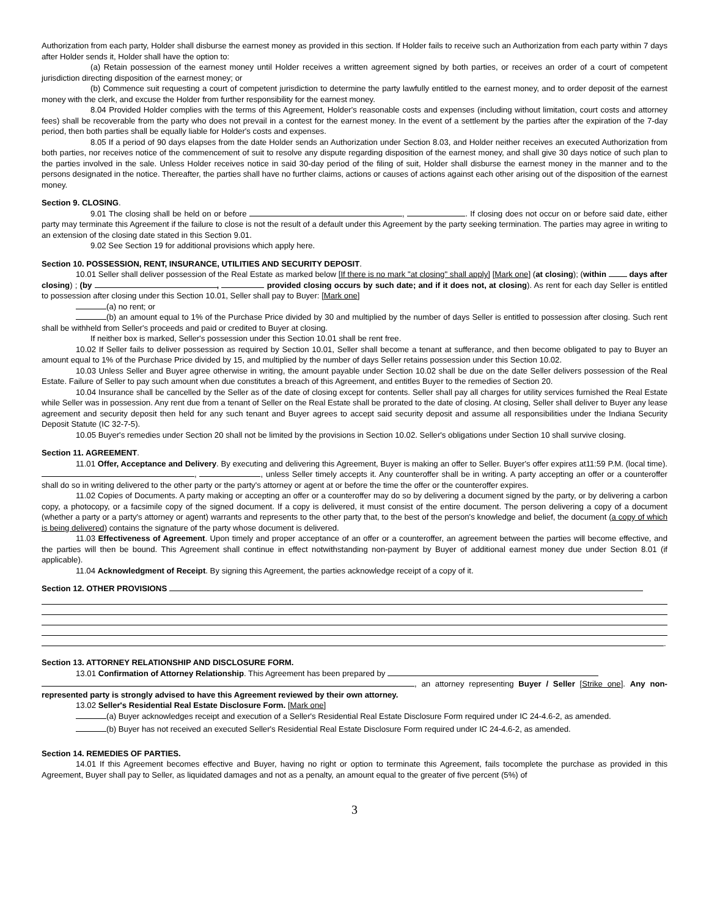Authorization from each party, Holder shall disburse the earnest money as provided in this section. If Holder fails to receive such an Authorization from each party within 7 days after Holder sends it, Holder shall have the option to:
(a) Retain possession of the earnest money until Holder receives a written agreement signed by both parties, or receives an order of a court of competent jurisdiction directing disposition of the earnest money; or
(b) Commence suit requesting a court of competent jurisdiction to determine the party lawfully entitled to the earnest money, and to order deposit of the earnest money with the clerk, and excuse the Holder from further responsibility for the earnest money.
8.04 Provided Holder complies with the terms of this Agreement, Holder's reasonable costs and expenses (including without limitation, court costs and attorney fees) shall be recoverable from the party who does not prevail in a contest for the earnest money. In the event of a settlement by the parties after the expiration of the 7-day period, then both parties shall be equally liable for Holder's costs and expenses.
8.05 If a period of 90 days elapses from the date Holder sends an Authorization under Section 8.03, and Holder neither receives an executed Authorization from both parties, nor receives notice of the commencement of suit to resolve any dispute regarding disposition of the earnest money, and shall give 30 days notice of such plan to the parties involved in the sale. Unless Holder receives notice in said 30-day period of the filing of suit, Holder shall disburse the earnest money in the manner and to the persons designated in the notice. Thereafter, the parties shall have no further claims, actions or causes of actions against each other arising out of the disposition of the earnest money.
Section 9. CLOSING.
9.01 The closing shall be held on or before , . If closing does not occur on or before said date, either party may terminate this Agreement if the failure to close is not the result of a default under this Agreement by the party seeking termination. The parties may agree in writing to an extension of the closing date stated in this Section 9.01.
9.02 See Section 19 for additional provisions which apply here.
Section 10. POSSESSION, RENT, INSURANCE, UTILITIES AND SECURITY DEPOSIT.
10.01 Seller shall deliver possession of the Real Estate as marked below [If there is no mark "at closing" shall apply] [Mark one] (at closing); (within days after closing) ; (by , provided closing occurs by such date; and if it does not, at closing). As rent for each day Seller is entitled to possession after closing under this Section 10.01, Seller shall pay to Buyer: [Mark one]
(a) no rent; or
(b) an amount equal to 1% of the Purchase Price divided by 30 and multiplied by the number of days Seller is entitled to possession after closing. Such rent shall be withheld from Seller's proceeds and paid or credited to Buyer at closing.
If neither box is marked, Seller's possession under this Section 10.01 shall be rent free.
10.02 If Seller fails to deliver possession as required by Section 10.01, Seller shall become a tenant at sufferance, and then become obligated to pay to Buyer an amount equal to 1% of the Purchase Price divided by 15, and multiplied by the number of days Seller retains possession under this Section 10.02.
10.03 Unless Seller and Buyer agree otherwise in writing, the amount payable under Section 10.02 shall be due on the date Seller delivers possession of the Real Estate. Failure of Seller to pay such amount when due constitutes a breach of this Agreement, and entitles Buyer to the remedies of Section 20.
10.04 Insurance shall be cancelled by the Seller as of the date of closing except for contents. Seller shall pay all charges for utility services furnished the Real Estate while Seller was in possession. Any rent due from a tenant of Seller on the Real Estate shall be prorated to the date of closing. At closing, Seller shall deliver to Buyer any lease agreement and security deposit then held for any such tenant and Buyer agrees to accept said security deposit and assume all responsibilities under the Indiana Security Deposit Statute (IC 32-7-5).
10.05 Buyer's remedies under Section 20 shall not be limited by the provisions in Section 10.02. Seller's obligations under Section 10 shall survive closing.
Section 11. AGREEMENT.
11.01 Offer, Acceptance and Delivery. By executing and delivering this Agreement, Buyer is making an offer to Seller. Buyer's offer expires at11:59 P.M. (local time). , , unless Seller timely accepts it. Any counteroffer shall be in writing. A party accepting an offer or a counteroffer shall do so in writing delivered to the other party or the party's attorney or agent at or before the time the offer or the counteroffer expires.
11.02 Copies of Documents. A party making or accepting an offer or a counteroffer may do so by delivering a document signed by the party, or by delivering a carbon copy, a photocopy, or a facsimile copy of the signed document. If a copy is delivered, it must consist of the entire document. The person delivering a copy of a document (whether a party or a party's attorney or agent) warrants and represents to the other party that, to the best of the person's knowledge and belief, the document (a copy of which is being delivered) contains the signature of the party whose document is delivered.
11.03 Effectiveness of Agreement. Upon timely and proper acceptance of an offer or a counteroffer, an agreement between the parties will become effective, and the parties will then be bound. This Agreement shall continue in effect notwithstanding non-payment by Buyer of additional earnest money due under Section 8.01 (if applicable).
11.04 Acknowledgment of Receipt. By signing this Agreement, the parties acknowledge receipt of a copy of it.
Section 12. OTHER PROVISIONS
.
Section 13. ATTORNEY RELATIONSHIP AND DISCLOSURE FORM.
13.01 Confirmation of Attorney Relationship. This Agreement has been prepared by
, an attorney representing Buyer / Seller [Strike one]. Any non-represented party is strongly advised to have this Agreement reviewed by their own attorney.
13.02 Seller's Residential Real Estate Disclosure Form. [Mark one]
(a) Buyer acknowledges receipt and execution of a Seller's Residential Real Estate Disclosure Form required under IC 24-4.6-2, as amended.
(b) Buyer has not received an executed Seller's Residential Real Estate Disclosure Form required under IC 24-4.6-2, as amended.
Section 14. REMEDIES OF PARTIES.
14.01 If this Agreement becomes effective and Buyer, having no right or option to terminate this Agreement, fails tocomplete the purchase as provided in this Agreement, Buyer shall pay to Seller, as liquidated damages and not as a penalty, an amount equal to the greater of five percent (5%) of
3